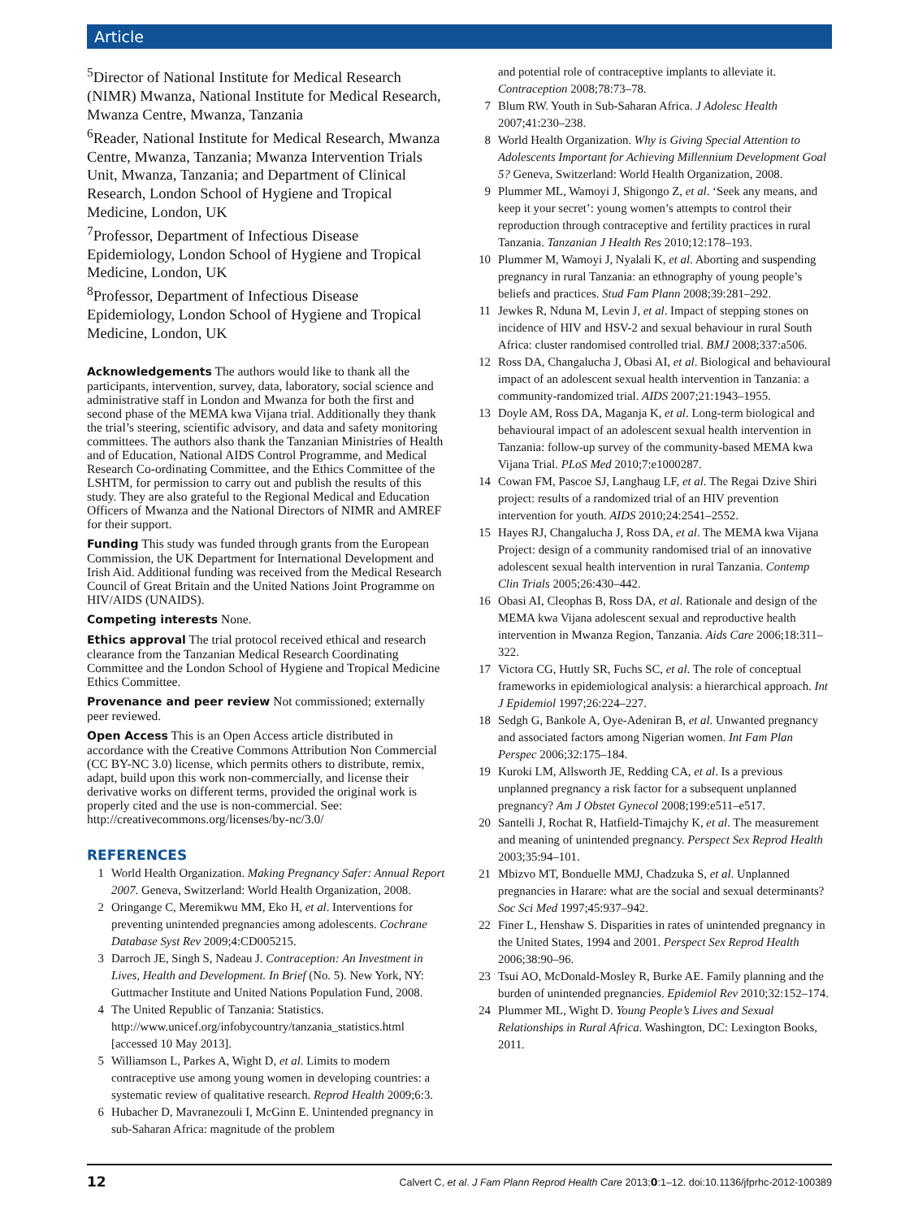Article
<sup>5</sup> Director of National Institute for Medical Research (NIMR) Mwanza, National Institute for Medical Research, Mwanza Centre, Mwanza, Tanzania
<sup>6</sup> Reader, National Institute for Medical Research, Mwanza Centre, Mwanza, Tanzania; Mwanza Intervention Trials Unit, Mwanza, Tanzania; and Department of Clinical Research, London School of Hygiene and Tropical Medicine, London, UK
<sup>7</sup> Professor, Department of Infectious Disease Epidemiology, London School of Hygiene and Tropical Medicine, London, UK
<sup>8</sup> Professor, Department of Infectious Disease Epidemiology, London School of Hygiene and Tropical Medicine, London, UK
Acknowledgements The authors would like to thank all the participants, intervention, survey, data, laboratory, social science and administrative staff in London and Mwanza for both the first and second phase of the MEMA kwa Vijana trial. Additionally they thank the trial’s steering, scientific advisory, and data and safety monitoring committees. The authors also thank the Tanzanian Ministries of Health and of Education, National AIDS Control Programme, and Medical Research Co-ordinating Committee, and the Ethics Committee of the LSHTM, for permission to carry out and publish the results of this study. They are also grateful to the Regional Medical and Education Officers of Mwanza and the National Directors of NIMR and AMREF for their support.
Funding This study was funded through grants from the European Commission, the UK Department for International Development and Irish Aid. Additional funding was received from the Medical Research Council of Great Britain and the United Nations Joint Programme on HIV/AIDS (UNAIDS).
Competing interests None.
Ethics approval The trial protocol received ethical and research clearance from the Tanzanian Medical Research Coordinating Committee and the London School of Hygiene and Tropical Medicine Ethics Committee.
Provenance and peer review Not commissioned; externally peer reviewed.
Open Access This is an Open Access article distributed in accordance with the Creative Commons Attribution Non Commercial (CC BY-NC 3.0) license, which permits others to distribute, remix, adapt, build upon this work non-commercially, and license their derivative works on different terms, provided the original work is properly cited and the use is non-commercial. See: http://creativecommons.org/licenses/by-nc/3.0/
REFERENCES
1 World Health Organization. Making Pregnancy Safer: Annual Report 2007. Geneva, Switzerland: World Health Organization, 2008.
2 Oringange C, Meremikwu MM, Eko H, et al. Interventions for preventing unintended pregnancies among adolescents. Cochrane Database Syst Rev 2009;4:CD005215.
3 Darroch JE, Singh S, Nadeau J. Contraception: An Investment in Lives, Health and Development. In Brief (No. 5). New York, NY: Guttmacher Institute and United Nations Population Fund, 2008.
4 The United Republic of Tanzania: Statistics. http://www.unicef.org/infobycountry/tanzania_statistics.html [accessed 10 May 2013].
5 Williamson L, Parkes A, Wight D, et al. Limits to modern contraceptive use among young women in developing countries: a systematic review of qualitative research. Reprod Health 2009;6:3.
6 Hubacher D, Mavranezouli I, McGinn E. Unintended pregnancy in sub-Saharan Africa: magnitude of the problem
and potential role of contraceptive implants to alleviate it. Contraception 2008;78:73–78.
7 Blum RW. Youth in Sub-Saharan Africa. J Adolesc Health 2007;41:230–238.
8 World Health Organization. Why is Giving Special Attention to Adolescents Important for Achieving Millennium Development Goal 5? Geneva, Switzerland: World Health Organization, 2008.
9 Plummer ML, Wamoyi J, Shigongo Z, et al. ‘Seek any means, and keep it your secret’: young women’s attempts to control their reproduction through contraceptive and fertility practices in rural Tanzania. Tanzanian J Health Res 2010;12:178–193.
10 Plummer M, Wamoyi J, Nyalali K, et al. Aborting and suspending pregnancy in rural Tanzania: an ethnography of young people’s beliefs and practices. Stud Fam Plann 2008;39:281–292.
11 Jewkes R, Nduna M, Levin J, et al. Impact of stepping stones on incidence of HIV and HSV-2 and sexual behaviour in rural South Africa: cluster randomised controlled trial. BMJ 2008;337:a506.
12 Ross DA, Changalucha J, Obasi AI, et al. Biological and behavioural impact of an adolescent sexual health intervention in Tanzania: a community-randomized trial. AIDS 2007;21:1943–1955.
13 Doyle AM, Ross DA, Maganja K, et al. Long-term biological and behavioural impact of an adolescent sexual health intervention in Tanzania: follow-up survey of the community-based MEMA kwa Vijana Trial. PLoS Med 2010;7:e1000287.
14 Cowan FM, Pascoe SJ, Langhaug LF, et al. The Regai Dzive Shiri project: results of a randomized trial of an HIV prevention intervention for youth. AIDS 2010;24:2541–2552.
15 Hayes RJ, Changalucha J, Ross DA, et al. The MEMA kwa Vijana Project: design of a community randomised trial of an innovative adolescent sexual health intervention in rural Tanzania. Contemp Clin Trials 2005;26:430–442.
16 Obasi AI, Cleophas B, Ross DA, et al. Rationale and design of the MEMA kwa Vijana adolescent sexual and reproductive health intervention in Mwanza Region, Tanzania. Aids Care 2006;18:311–322.
17 Victora CG, Huttly SR, Fuchs SC, et al. The role of conceptual frameworks in epidemiological analysis: a hierarchical approach. Int J Epidemiol 1997;26:224–227.
18 Sedgh G, Bankole A, Oye-Adeniran B, et al. Unwanted pregnancy and associated factors among Nigerian women. Int Fam Plan Perspec 2006;32:175–184.
19 Kuroki LM, Allsworth JE, Redding CA, et al. Is a previous unplanned pregnancy a risk factor for a subsequent unplanned pregnancy? Am J Obstet Gynecol 2008;199:e511–e517.
20 Santelli J, Rochat R, Hatfield-Timajchy K, et al. The measurement and meaning of unintended pregnancy. Perspect Sex Reprod Health 2003;35:94–101.
21 Mbizvo MT, Bonduelle MMJ, Chadzuka S, et al. Unplanned pregnancies in Harare: what are the social and sexual determinants? Soc Sci Med 1997;45:937–942.
22 Finer L, Henshaw S. Disparities in rates of unintended pregnancy in the United States, 1994 and 2001. Perspect Sex Reprod Health 2006;38:90–96.
23 Tsui AO, McDonald-Mosley R, Burke AE. Family planning and the burden of unintended pregnancies. Epidemiol Rev 2010;32:152–174.
24 Plummer ML, Wight D. Young People’s Lives and Sexual Relationships in Rural Africa. Washington, DC: Lexington Books, 2011.
12 Calvert C, et al. J Fam Plann Reprod Health Care 2013;0:1–12. doi:10.1136/jfprhc-2012-100389